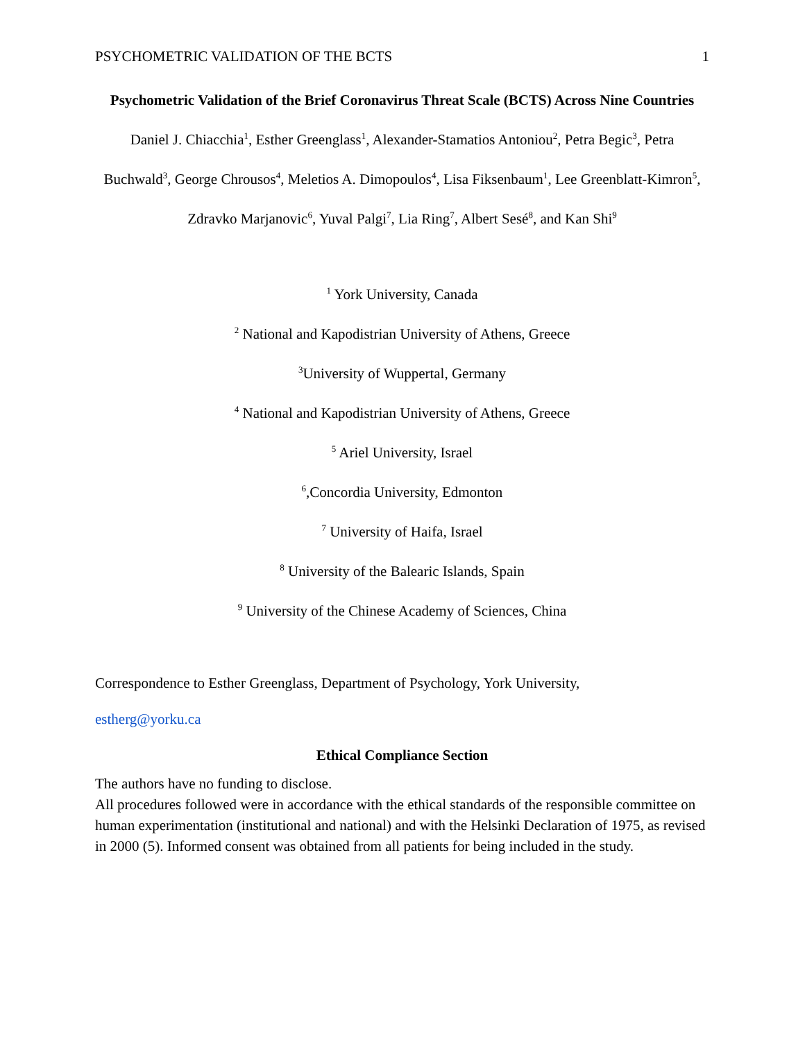PSYCHOMETRIC VALIDATION OF THE BCTS 1
Psychometric Validation of the Brief Coronavirus Threat Scale (BCTS) Across Nine Countries
Daniel J. Chiacchia<sup>1</sup>, Esther Greenglass<sup>1</sup>, Alexander-Stamatios Antoniou<sup>2</sup>, Petra Begic<sup>3</sup>, Petra Buchwald<sup>3</sup>, George Chrousos<sup>4</sup>, Meletios A. Dimopoulos<sup>4</sup>, Lisa Fiksenbaum<sup>1</sup>, Lee Greenblatt-Kimron<sup>5</sup>, Zdravko Marjanovic<sup>6</sup>, Yuval Palgi<sup>7</sup>, Lia Ring<sup>7</sup>, Albert Sesé<sup>8</sup>, and Kan Shi<sup>9</sup>
<sup>1</sup> York University, Canada
<sup>2</sup> National and Kapodistrian University of Athens, Greece
<sup>3</sup> University of Wuppertal, Germany
<sup>4</sup> National and Kapodistrian University of Athens, Greece
<sup>5</sup> Ariel University, Israel
<sup>6</sup>,Concordia University, Edmonton
<sup>7</sup> University of Haifa, Israel
<sup>8</sup> University of the Balearic Islands, Spain
<sup>9</sup> University of the Chinese Academy of Sciences, China
Correspondence to Esther Greenglass, Department of Psychology, York University,
estherg@yorku.ca
Ethical Compliance Section
The authors have no funding to disclose.
All procedures followed were in accordance with the ethical standards of the responsible committee on human experimentation (institutional and national) and with the Helsinki Declaration of 1975, as revised in 2000 (5). Informed consent was obtained from all patients for being included in the study.